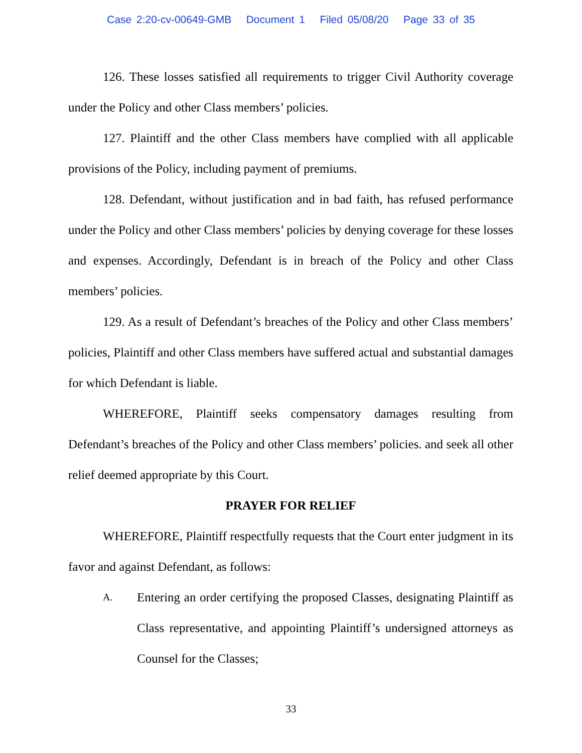Case 2:20-cv-00649-GMB Document 1 Filed 05/08/20 Page 33 of 35
126. These losses satisfied all requirements to trigger Civil Authority coverage under the Policy and other Class members’ policies.
127. Plaintiff and the other Class members have complied with all applicable provisions of the Policy, including payment of premiums.
128. Defendant, without justification and in bad faith, has refused performance under the Policy and other Class members’ policies by denying coverage for these losses and expenses. Accordingly, Defendant is in breach of the Policy and other Class members’ policies.
129. As a result of Defendant’s breaches of the Policy and other Class members’ policies, Plaintiff and other Class members have suffered actual and substantial damages for which Defendant is liable.
WHEREFORE, Plaintiff seeks compensatory damages resulting from Defendant’s breaches of the Policy and other Class members’ policies. and seek all other relief deemed appropriate by this Court.
PRAYER FOR RELIEF
WHEREFORE, Plaintiff respectfully requests that the Court enter judgment in its favor and against Defendant, as follows:
A. Entering an order certifying the proposed Classes, designating Plaintiff as Class representative, and appointing Plaintiff’s undersigned attorneys as Counsel for the Classes;
33